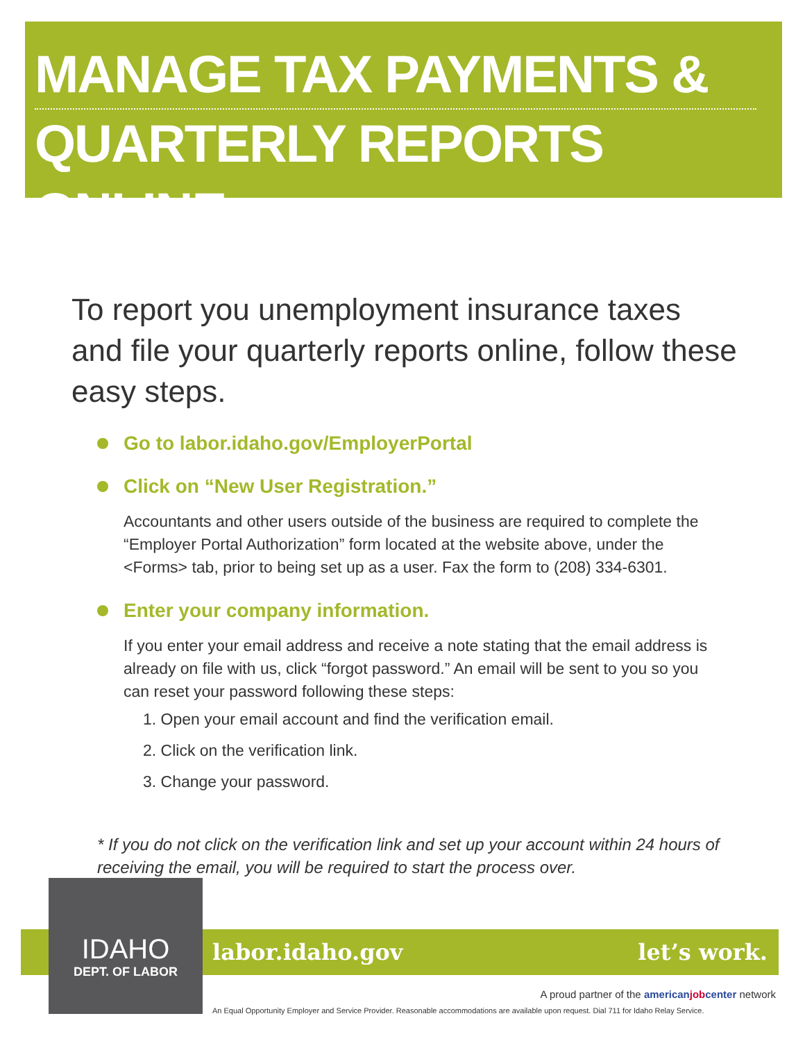MANAGE TAX PAYMENTS &
QUARTERLY REPORTS ONLINE
To report you unemployment insurance taxes and file your quarterly reports online, follow these easy steps.
Go to labor.idaho.gov/EmployerPortal
Click on “New User Registration.”
Accountants and other users outside of the business are required to complete the “Employer Portal Authorization” form located at the website above, under the <Forms> tab, prior to being set up as a user. Fax the form to (208) 334-6301.
Enter your company information.
If you enter your email address and receive a note stating that the email address is already on file with us, click “forgot password.” An email will be sent to you so you can reset your password following these steps:
1. Open your email account and find the verification email.
2. Click on the verification link.
3. Change your password.
* If you do not click on the verification link and set up your account within 24 hours of receiving the email, you will be required to start the process over.
labor.idaho.gov let’s work.
IDAHO
DEPT. OF LABOR
A proud partner of the americanjobcenter network
An Equal Opportunity Employer and Service Provider. Reasonable accommodations are available upon request. Dial 711 for Idaho Relay Service.